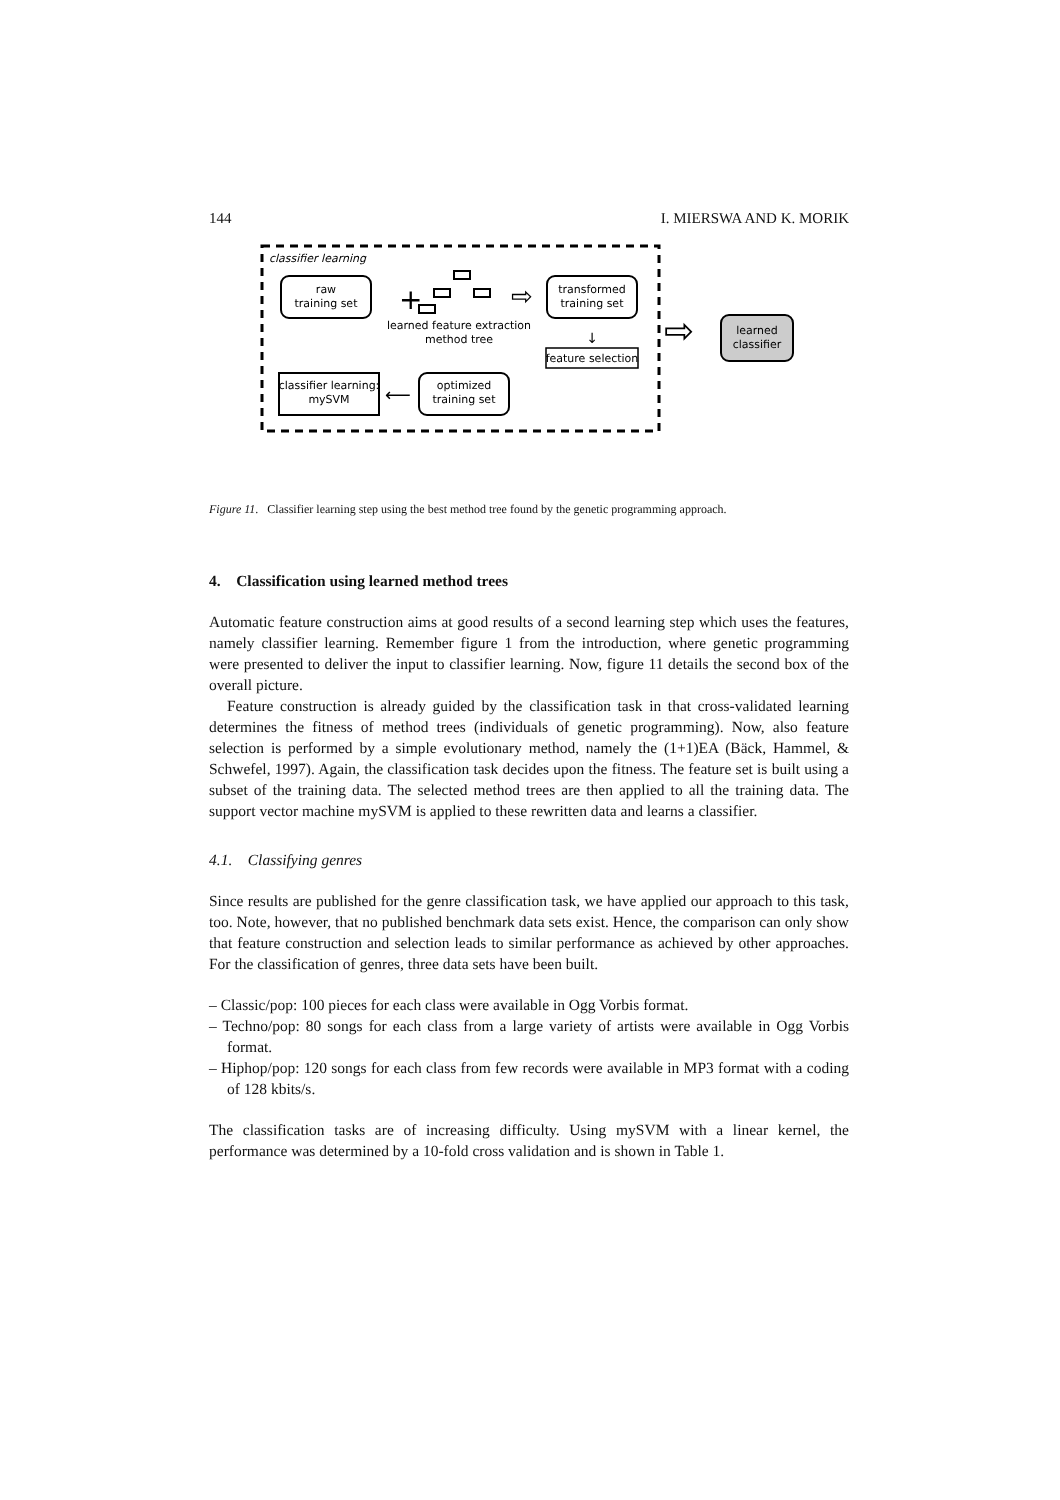144 I. MIERSWA AND K. MORIK
classifier learning
raw
training set
+
learned feature extraction
method tree
⇨
transformed
training set
↓
feature selection
optimized
training set
⟵
classifier learning:
mySVM
⇨
learned
classifier
Figure 11. Classifier learning step using the best method tree found by the genetic programming approach.
4. Classification using learned method trees
Automatic feature construction aims at good results of a second learning step which uses the features, namely classifier learning. Remember figure 1 from the introduction, where genetic programming were presented to deliver the input to classifier learning. Now, figure 11 details the second box of the overall picture.
Feature construction is already guided by the classification task in that cross-validated learning determines the fitness of method trees (individuals of genetic programming). Now, also feature selection is performed by a simple evolutionary method, namely the (1+1)EA (Bäck, Hammel, & Schwefel, 1997). Again, the classification task decides upon the fitness. The feature set is built using a subset of the training data. The selected method trees are then applied to all the training data. The support vector machine mySVM is applied to these rewritten data and learns a classifier.
4.1. Classifying genres
Since results are published for the genre classification task, we have applied our approach to this task, too. Note, however, that no published benchmark data sets exist. Hence, the comparison can only show that feature construction and selection leads to similar performance as achieved by other approaches. For the classification of genres, three data sets have been built.
– Classic/pop: 100 pieces for each class were available in Ogg Vorbis format.
– Techno/pop: 80 songs for each class from a large variety of artists were available in Ogg Vorbis format.
– Hiphop/pop: 120 songs for each class from few records were available in MP3 format with a coding of 128 kbits/s.
The classification tasks are of increasing difficulty. Using mySVM with a linear kernel, the performance was determined by a 10-fold cross validation and is shown in Table 1.